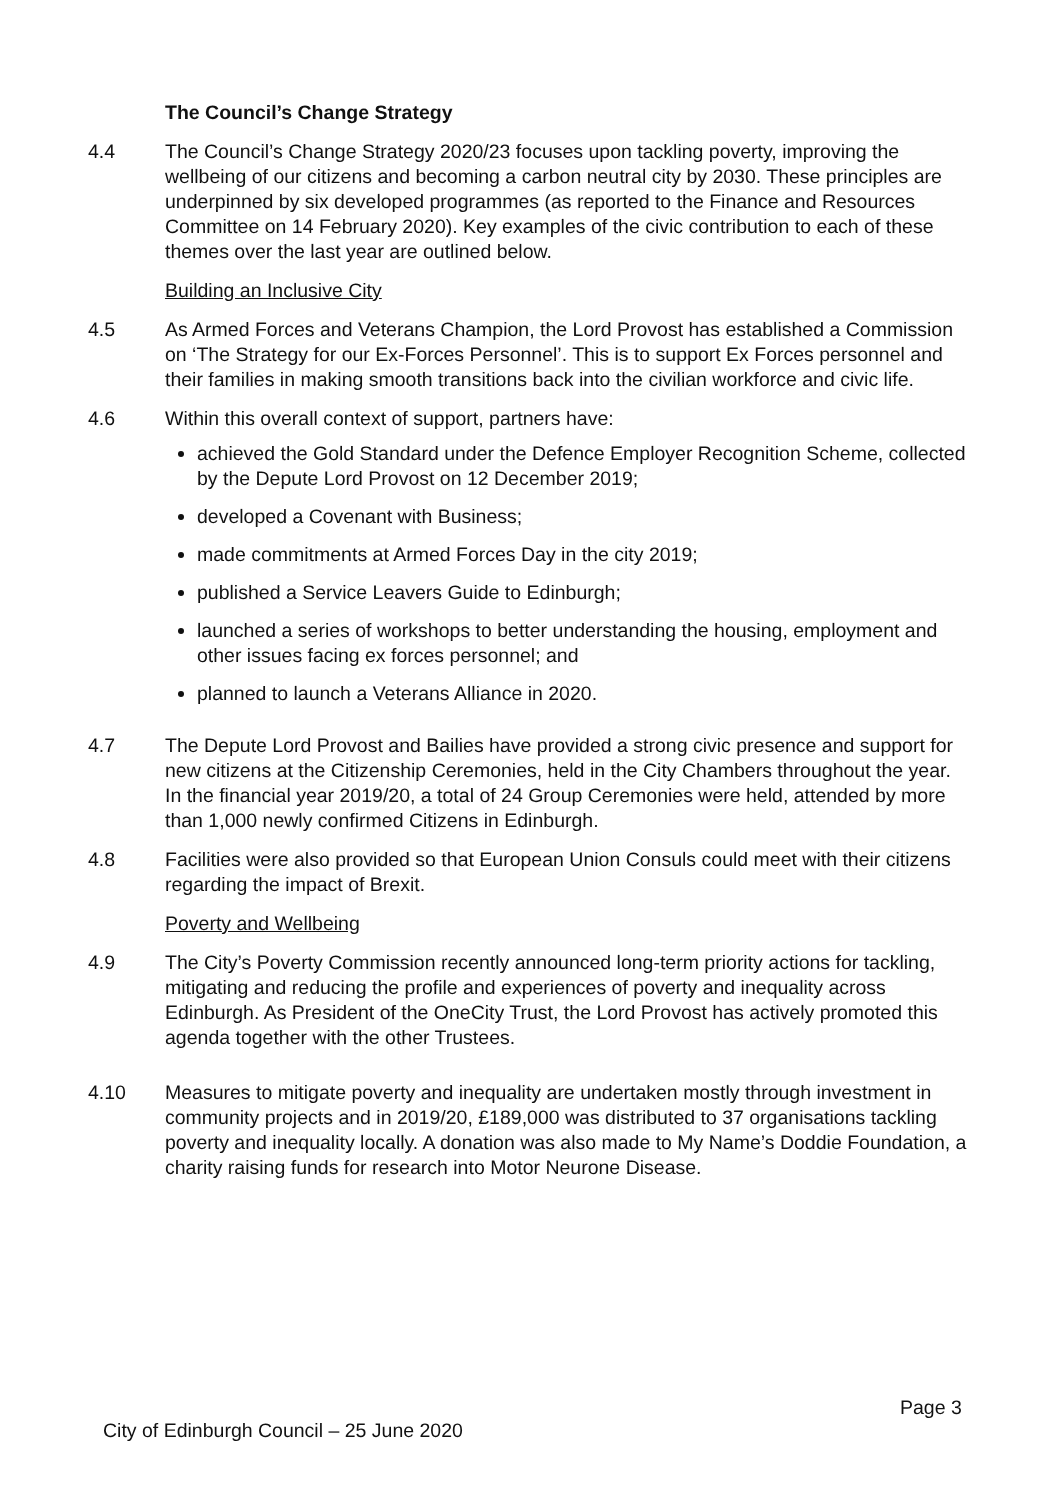The Council’s Change Strategy
4.4 The Council’s Change Strategy 2020/23 focuses upon tackling poverty, improving the wellbeing of our citizens and becoming a carbon neutral city by 2030. These principles are underpinned by six developed programmes (as reported to the Finance and Resources Committee on 14 February 2020). Key examples of the civic contribution to each of these themes over the last year are outlined below.
Building an Inclusive City
4.5 As Armed Forces and Veterans Champion, the Lord Provost has established a Commission on ‘The Strategy for our Ex-Forces Personnel’. This is to support Ex Forces personnel and their families in making smooth transitions back into the civilian workforce and civic life.
4.6 Within this overall context of support, partners have:
achieved the Gold Standard under the Defence Employer Recognition Scheme, collected by the Depute Lord Provost on 12 December 2019;
developed a Covenant with Business;
made commitments at Armed Forces Day in the city 2019;
published a Service Leavers Guide to Edinburgh;
launched a series of workshops to better understanding the housing, employment and other issues facing ex forces personnel; and
planned to launch a Veterans Alliance in 2020.
4.7 The Depute Lord Provost and Bailies have provided a strong civic presence and support for new citizens at the Citizenship Ceremonies, held in the City Chambers throughout the year. In the financial year 2019/20, a total of 24 Group Ceremonies were held, attended by more than 1,000 newly confirmed Citizens in Edinburgh.
4.8 Facilities were also provided so that European Union Consuls could meet with their citizens regarding the impact of Brexit.
Poverty and Wellbeing
4.9 The City’s Poverty Commission recently announced long-term priority actions for tackling, mitigating and reducing the profile and experiences of poverty and inequality across Edinburgh. As President of the OneCity Trust, the Lord Provost has actively promoted this agenda together with the other Trustees.
4.10 Measures to mitigate poverty and inequality are undertaken mostly through investment in community projects and in 2019/20, £189,000 was distributed to 37 organisations tackling poverty and inequality locally. A donation was also made to My Name’s Doddie Foundation, a charity raising funds for research into Motor Neurone Disease.
Page 3
City of Edinburgh Council – 25 June 2020